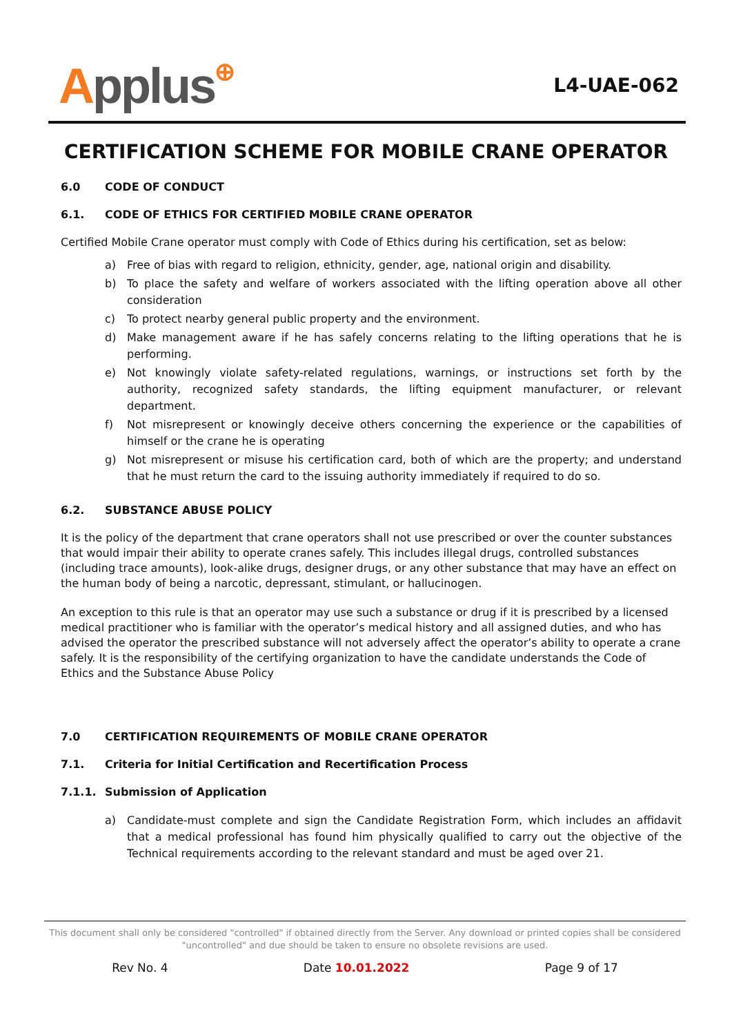Applus⊕
L4-UAE-062
CERTIFICATION SCHEME FOR MOBILE CRANE OPERATOR
6.0 CODE OF CONDUCT
6.1. CODE OF ETHICS FOR CERTIFIED MOBILE CRANE OPERATOR
Certified Mobile Crane operator must comply with Code of Ethics during his certification, set as below:
a) Free of bias with regard to religion, ethnicity, gender, age, national origin and disability.
b) To place the safety and welfare of workers associated with the lifting operation above all other consideration
c) To protect nearby general public property and the environment.
d) Make management aware if he has safely concerns relating to the lifting operations that he is performing.
e) Not knowingly violate safety-related regulations, warnings, or instructions set forth by the authority, recognized safety standards, the lifting equipment manufacturer, or relevant department.
f) Not misrepresent or knowingly deceive others concerning the experience or the capabilities of himself or the crane he is operating
g) Not misrepresent or misuse his certification card, both of which are the property; and understand that he must return the card to the issuing authority immediately if required to do so.
6.2. SUBSTANCE ABUSE POLICY
It is the policy of the department that crane operators shall not use prescribed or over the counter substances that would impair their ability to operate cranes safely. This includes illegal drugs, controlled substances (including trace amounts), look-alike drugs, designer drugs, or any other substance that may have an effect on the human body of being a narcotic, depressant, stimulant, or hallucinogen.
An exception to this rule is that an operator may use such a substance or drug if it is prescribed by a licensed medical practitioner who is familiar with the operator’s medical history and all assigned duties, and who has advised the operator the prescribed substance will not adversely affect the operator’s ability to operate a crane safely. It is the responsibility of the certifying organization to have the candidate understands the Code of Ethics and the Substance Abuse Policy
7.0 CERTIFICATION REQUIREMENTS OF MOBILE CRANE OPERATOR
7.1. Criteria for Initial Certification and Recertification Process
7.1.1. Submission of Application
a) Candidate-must complete and sign the Candidate Registration Form, which includes an affidavit that a medical professional has found him physically qualified to carry out the objective of the Technical requirements according to the relevant standard and must be aged over 21.
This document shall only be considered "controlled" if obtained directly from the Server. Any download or printed copies shall be considered "uncontrolled" and due should be taken to ensure no obsolete revisions are used.
Rev No. 4 Date 10.01.2022 Page 9 of 17